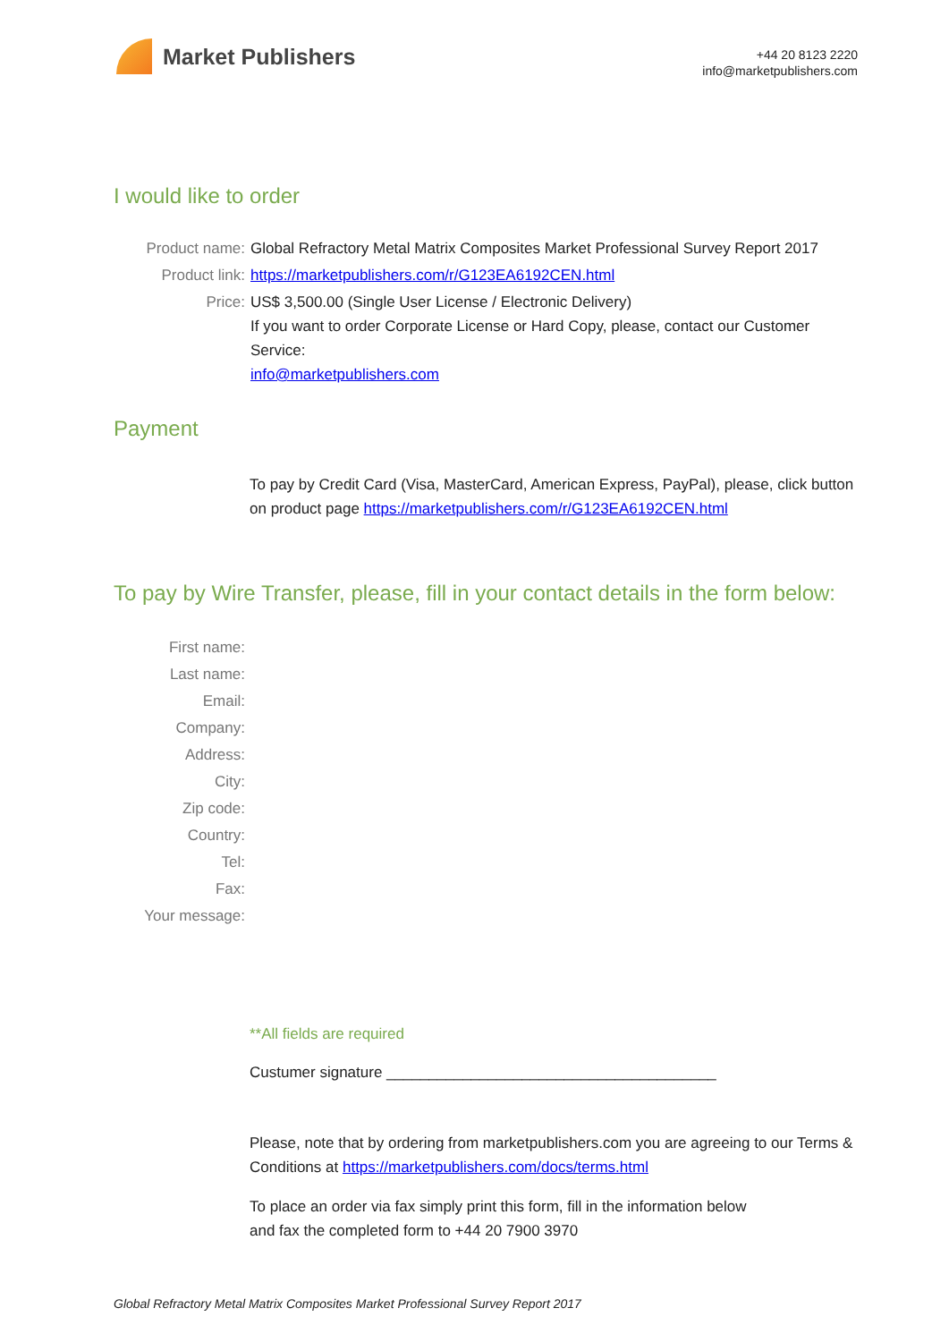Market Publishers
+44 20 8123 2220
info@marketpublishers.com
I would like to order
Product name: Global Refractory Metal Matrix Composites Market Professional Survey Report 2017
Product link: https://marketpublishers.com/r/G123EA6192CEN.html
Price: US$ 3,500.00 (Single User License / Electronic Delivery)
If you want to order Corporate License or Hard Copy, please, contact our Customer Service:
info@marketpublishers.com
Payment
To pay by Credit Card (Visa, MasterCard, American Express, PayPal), please, click button on product page https://marketpublishers.com/r/G123EA6192CEN.html
To pay by Wire Transfer, please, fill in your contact details in the form below:
First name:
Last name:
Email:
Company:
Address:
City:
Zip code:
Country:
Tel:
Fax:
Your message:
**All fields are required
Custumer signature _______________________________________
Please, note that by ordering from marketpublishers.com you are agreeing to our Terms & Conditions at https://marketpublishers.com/docs/terms.html
To place an order via fax simply print this form, fill in the information below
and fax the completed form to +44 20 7900 3970
Global Refractory Metal Matrix Composites Market Professional Survey Report 2017